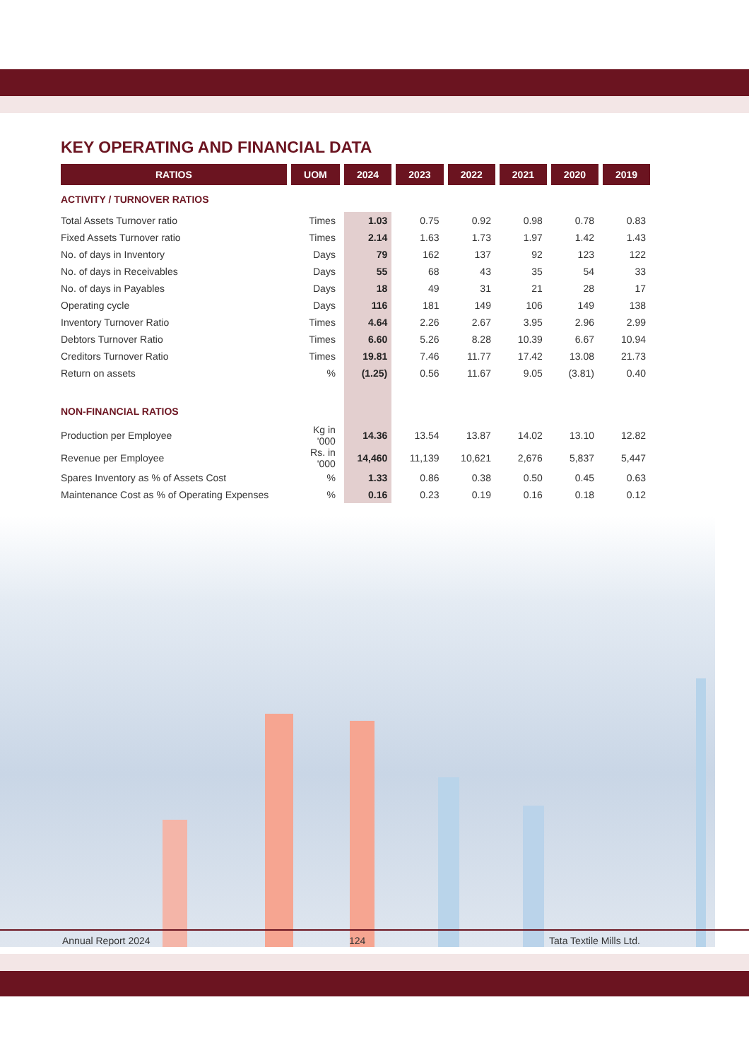KEY OPERATING AND FINANCIAL DATA
| RATIOS | UOM | 2024 | 2023 | 2022 | 2021 | 2020 | 2019 |
| --- | --- | --- | --- | --- | --- | --- | --- |
| ACTIVITY / TURNOVER RATIOS | | | | | | | |
| Total Assets Turnover ratio | Times | 1.03 | 0.75 | 0.92 | 0.98 | 0.78 | 0.83 |
| Fixed Assets Turnover ratio | Times | 2.14 | 1.63 | 1.73 | 1.97 | 1.42 | 1.43 |
| No. of days in Inventory | Days | 79 | 162 | 137 | 92 | 123 | 122 |
| No. of days in Receivables | Days | 55 | 68 | 43 | 35 | 54 | 33 |
| No. of days in Payables | Days | 18 | 49 | 31 | 21 | 28 | 17 |
| Operating cycle | Days | 116 | 181 | 149 | 106 | 149 | 138 |
| Inventory Turnover Ratio | Times | 4.64 | 2.26 | 2.67 | 3.95 | 2.96 | 2.99 |
| Debtors Turnover Ratio | Times | 6.60 | 5.26 | 8.28 | 10.39 | 6.67 | 10.94 |
| Creditors Turnover Ratio | Times | 19.81 | 7.46 | 11.77 | 17.42 | 13.08 | 21.73 |
| Return on assets | % | (1.25) | 0.56 | 11.67 | 9.05 | (3.81) | 0.40 |
| NON-FINANCIAL RATIOS | | | | | | | |
| Production per Employee | Kg in '000 | 14.36 | 13.54 | 13.87 | 14.02 | 13.10 | 12.82 |
| Revenue per Employee | Rs. in '000 | 14,460 | 11,139 | 10,621 | 2,676 | 5,837 | 5,447 |
| Spares Inventory as % of Assets Cost | % | 1.33 | 0.86 | 0.38 | 0.50 | 0.45 | 0.63 |
| Maintenance Cost as % of Operating Expenses | % | 0.16 | 0.23 | 0.19 | 0.16 | 0.18 | 0.12 |
Annual Report 2024 124 Tata Textile Mills Ltd.